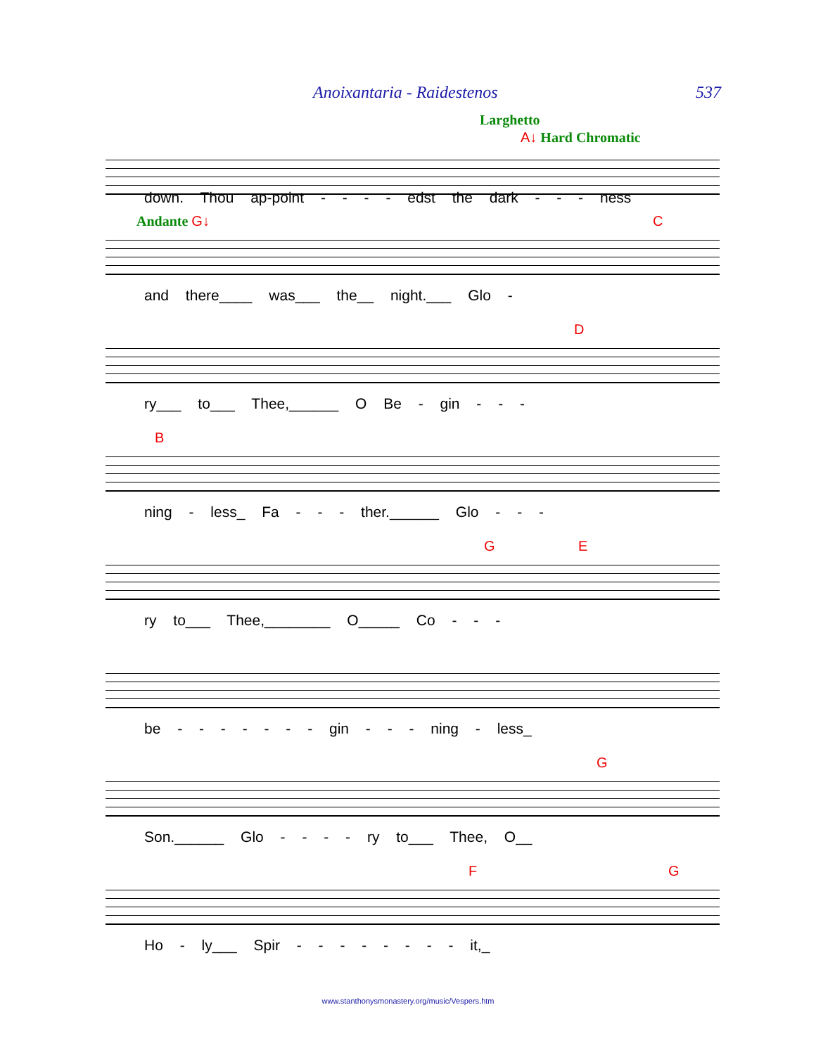Anoixantaria - Raidestenos 537
Larghetto
A↓ Hard Chromatic
down. Thou ap-point - - - - edst the dark - - - ness
Andante G↓ C
and there____ was___ the__ night.___ Glo -
D
ry___ to___ Thee,______ O Be - gin - - -
B
ning - less_ Fa - - - ther.______ Glo - - -
G E
ry to___ Thee,________ O_____ Co - - -
be - - - - - - - gin - - - ning - less_
G
Son.______ Glo - - - - ry to___ Thee, O__
F G
Ho - ly___ Spir - - - - - - - - it,_
www.stanthonysmonastery.org/music/Vespers.htm